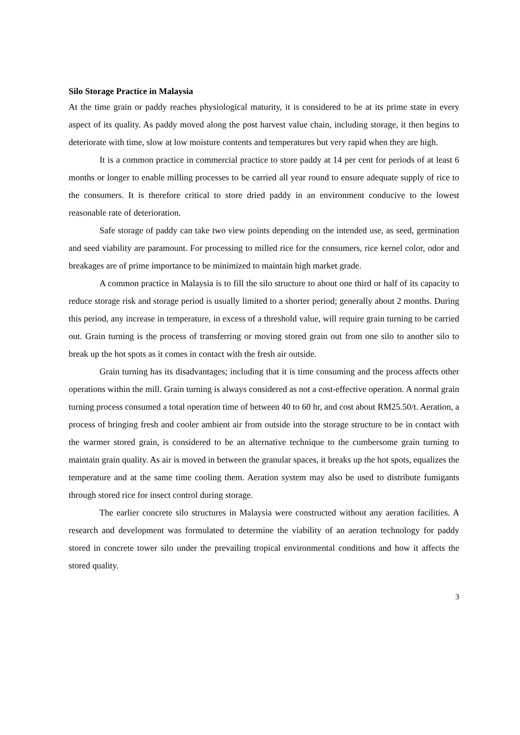Silo Storage Practice in Malaysia
At the time grain or paddy reaches physiological maturity, it is considered to be at its prime state in every aspect of its quality. As paddy moved along the post harvest value chain, including storage, it then begins to deteriorate with time, slow at low moisture contents and temperatures but very rapid when they are high.
It is a common practice in commercial practice to store paddy at 14 per cent for periods of at least 6 months or longer to enable milling processes to be carried all year round to ensure adequate supply of rice to the consumers. It is therefore critical to store dried paddy in an environment conducive to the lowest reasonable rate of deterioration.
Safe storage of paddy can take two view points depending on the intended use, as seed, germination and seed viability are paramount. For processing to milled rice for the consumers, rice kernel color, odor and breakages are of prime importance to be minimized to maintain high market grade.
A common practice in Malaysia is to fill the silo structure to about one third or half of its capacity to reduce storage risk and storage period is usually limited to a shorter period; generally about 2 months. During this period, any increase in temperature, in excess of a threshold value, will require grain turning to be carried out. Grain turning is the process of transferring or moving stored grain out from one silo to another silo to break up the hot spots as it comes in contact with the fresh air outside.
Grain turning has its disadvantages; including that it is time consuming and the process affects other operations within the mill. Grain turning is always considered as not a cost-effective operation. A normal grain turning process consumed a total operation time of between 40 to 60 hr, and cost about RM25.50/t. Aeration, a process of bringing fresh and cooler ambient air from outside into the storage structure to be in contact with the warmer stored grain, is considered to be an alternative technique to the cumbersome grain turning to maintain grain quality. As air is moved in between the granular spaces, it breaks up the hot spots, equalizes the temperature and at the same time cooling them. Aeration system may also be used to distribute fumigants through stored rice for insect control during storage.
The earlier concrete silo structures in Malaysia were constructed without any aeration facilities. A research and development was formulated to determine the viability of an aeration technology for paddy stored in concrete tower silo under the prevailing tropical environmental conditions and how it affects the stored quality.
3